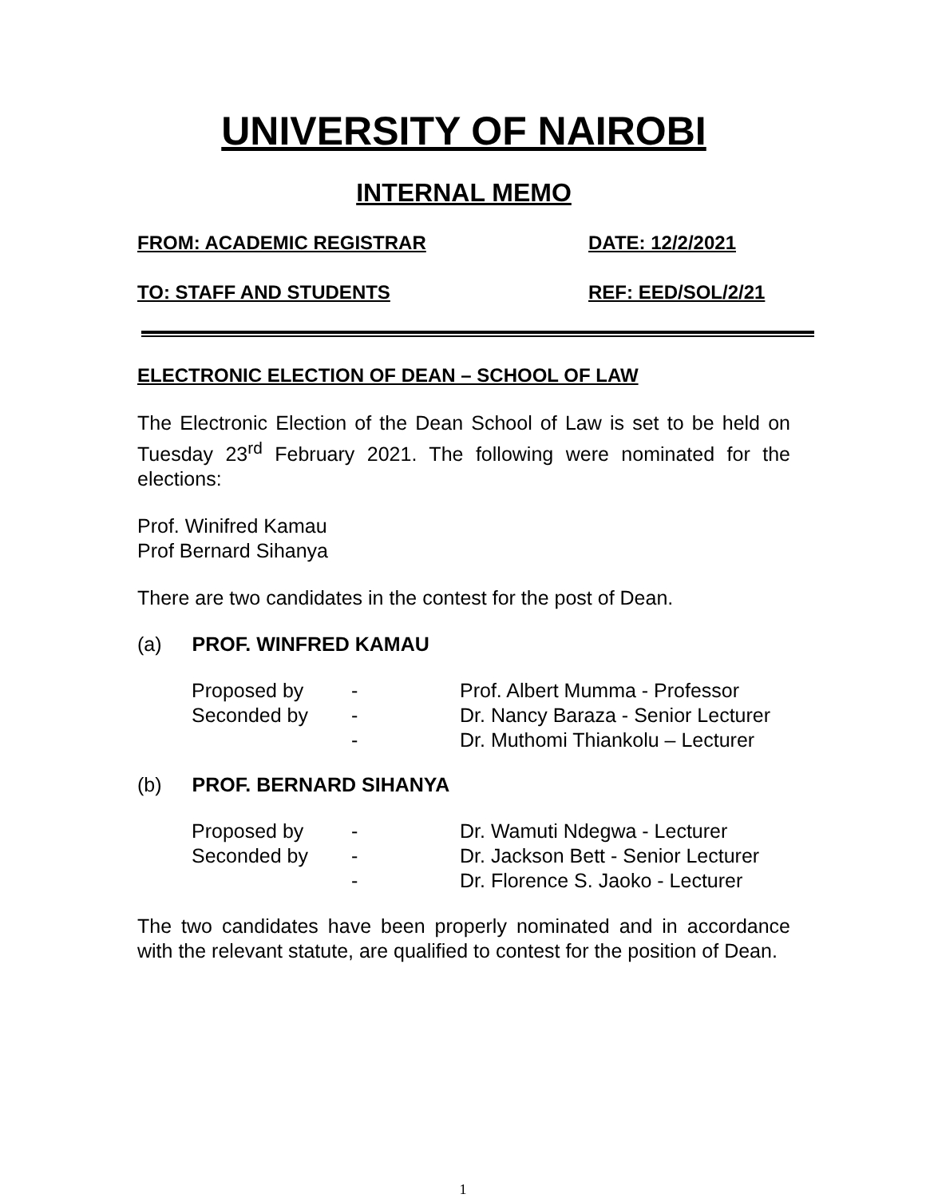UNIVERSITY OF NAIROBI
INTERNAL MEMO
FROM: ACADEMIC REGISTRAR DATE: 12/2/2021
TO: STAFF AND STUDENTS REF: EED/SOL/2/21
ELECTRONIC ELECTION OF DEAN – SCHOOL OF LAW
The Electronic Election of the Dean School of Law is set to be held on Tuesday 23<sup>rd</sup> February 2021. The following were nominated for the elections:
Prof. Winifred Kamau
Prof Bernard Sihanya
There are two candidates in the contest for the post of Dean.
(a) PROF. WINFRED KAMAU
| Proposed by | - | Prof. Albert Mumma - Professor |
| Seconded by | - | Dr. Nancy Baraza - Senior Lecturer |
| | - | Dr. Muthomi Thiankolu – Lecturer |
(b) PROF. BERNARD SIHANYA
| Proposed by | - | Dr. Wamuti Ndegwa - Lecturer |
| Seconded by | - | Dr. Jackson Bett - Senior Lecturer |
| | - | Dr. Florence S. Jaoko - Lecturer |
The two candidates have been properly nominated and in accordance with the relevant statute, are qualified to contest for the position of Dean.
1